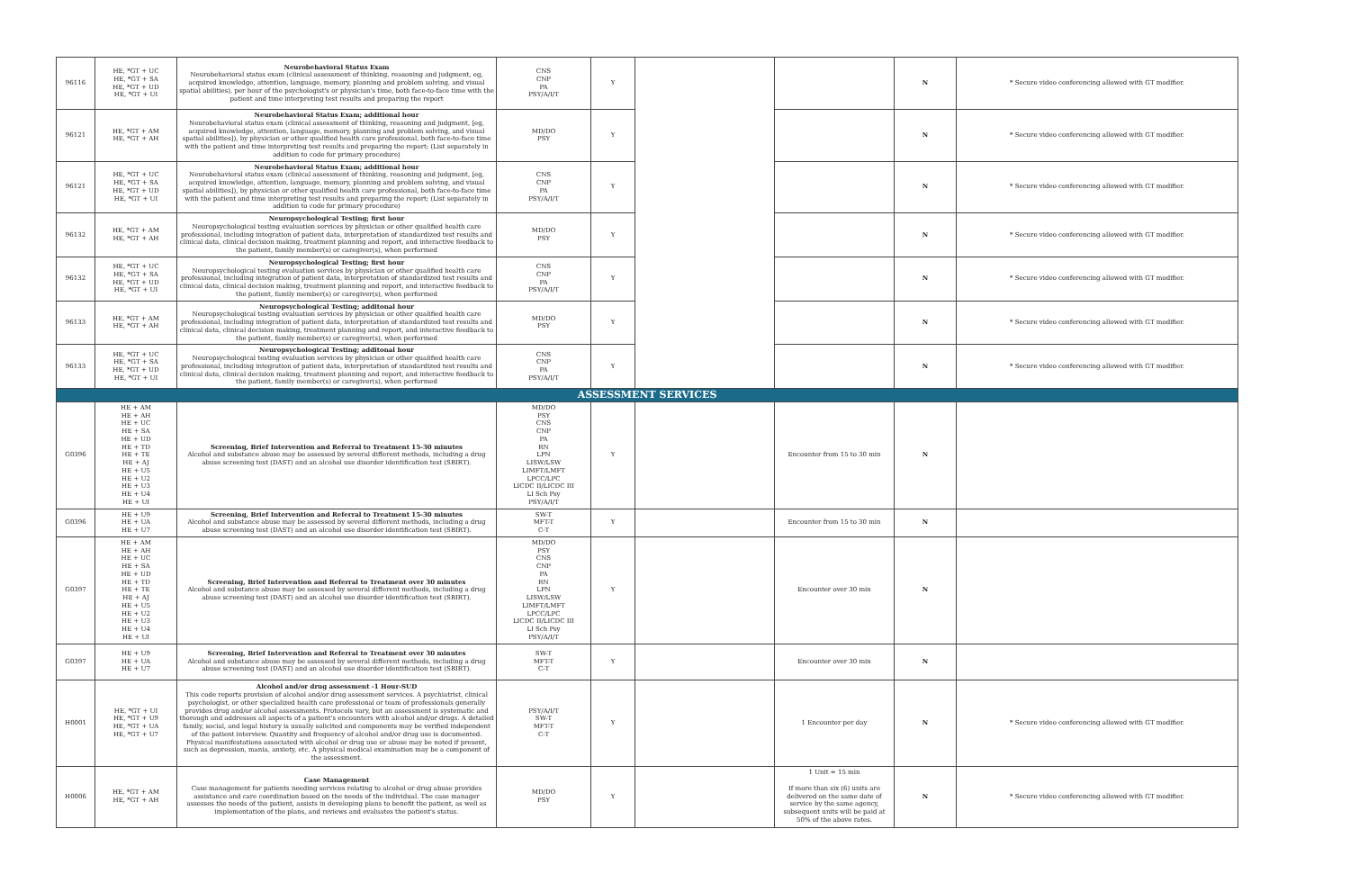| 96116 | HE, *GT + UC HE, *GT + SA HE, *GT + UD HE, *GT + UI | Neurobehavioral Status Exam Neurobehavioral status exam (clinical assessment of thinking, reasoning and judgment, eg, acquired knowledge, attention, language, memory, planning and problem solving, and visual spatial abilities), per hour of the psychologist's or physician's time, both face-to-face time with the patient and time interpreting test results and preparing the report | CNS CNP PA PSY/A/I/T | Y | | | N | * Secure video conferencing allowed with GT modifier. |
| 96121 | HE, *GT + AM HE, *GT + AH | Neurobehavioral Status Exam; additional hour Neurobehavioral status exam (clinical assessment of thinking, reasoning and judgment, [eg, acquired knowledge, attention, language, memory, planning and problem solving, and visual spatial abilities]), by physician or other qualified health care professional, both face-to-face time with the patient and time interpreting test results and preparing the report; (List separately in addition to code for primary procedure) | MD/DO PSY | Y | | | N | * Secure video conferencing allowed with GT modifier. |
| 96121 | HE, *GT + UC HE, *GT + SA HE, *GT + UD HE, *GT + UI | Neurobehavioral Status Exam; additional hour Neurobehavioral status exam (clinical assessment of thinking, reasoning and judgment, [eg, acquired knowledge, attention, language, memory, planning and problem solving, and visual spatial abilities]), by physician or other qualified health care professional, both face-to-face time with the patient and time interpreting test results and preparing the report; (List separately in addition to code for primary procedure) | CNS CNP PA PSY/A/I/T | Y | | | N | * Secure video conferencing allowed with GT modifier. |
| 96132 | HE, *GT + AM HE, *GT + AH | Neuropsychological Testing; first hour Neuropsychological testing evaluation services by physician or other qualified health care professional, including integration of patient data, interpretation of standardized test results and clinical data, clinical decision making, treatment planning and report, and interactive feedback to the patient, family member(s) or caregiver(s), when performed | MD/DO PSY | Y | | | N | * Secure video conferencing allowed with GT modifier. |
| 96132 | HE, *GT + UC HE, *GT + SA HE, *GT + UD HE, *GT + UI | Neuropsychological Testing; first hour Neuropsychological testing evaluation services by physician or other qualified health care professional, including integration of patient data, interpretation of standardized test results and clinical data, clinical decision making, treatment planning and report, and interactive feedback to the patient, family member(s) or caregiver(s), when performed | CNS CNP PA PSY/A/I/T | Y | | | N | * Secure video conferencing allowed with GT modifier. |
| 96133 | HE, *GT + AM HE, *GT + AH | Neuropsychological Testing; additonal hour Neuropsychological testing evaluation services by physician or other qualified health care professional, including integration of patient data, interpretation of standardized test results and clinical data, clinical decision making, treatment planning and report, and interactive feedback to the patient, family member(s) or caregiver(s), when performed | MD/DO PSY | Y | | | N | * Secure video conferencing allowed with GT modifier. |
| 96133 | HE, *GT + UC HE, *GT + SA HE, *GT + UD HE, *GT + UI | Neuropsychological Testing; additonal hour Neuropsychological testing evaluation services by physician or other qualified health care professional, including integration of patient data, interpretation of standardized test results and clinical data, clinical decision making, treatment planning and report, and interactive feedback to the patient, family member(s) or caregiver(s), when performed | CNS CNP PA PSY/A/I/T | Y | | | N | * Secure video conferencing allowed with GT modifier. |
| ASSESSMENT SERVICES | | | | | | | | |
| G0396 | HE + AM HE + AH HE + UC HE + SA HE + UD HE + TD HE + TE HE + AJ HE + U5 HE + U2 HE + U3 HE + U4 HE + UI | Screening, Brief Intervention and Referral to Treatment 15-30 minutes Alcohol and substance abuse may be assessed by several different methods, including a drug abuse screening test (DAST) and an alcohol use disorder identification test (SBIRT). | MD/DO PSY CNS CNP PA RN LPN LISW/LSW LIMFT/LMFT LPCC/LPC LICDC II/LICDC III LI Sch Psy PSY/A/I/T | Y | | Encounter from 15 to 30 min | N | |
| G0396 | HE + U9 HE + UA HE + U7 | Screening, Brief Intervention and Referral to Treatment 15-30 minutes Alcohol and substance abuse may be assessed by several different methods, including a drug abuse screening test (DAST) and an alcohol use disorder identification test (SBIRT). | SW-T MFT-T C-T | Y | | Encounter from 15 to 30 min | N | |
| G0397 | HE + AM HE + AH HE + UC HE + SA HE + UD HE + TD HE + TE HE + AJ HE + U5 HE + U2 HE + U3 HE + U4 HE + UI | Screening, Brief Intervention and Referral to Treatment over 30 minutes Alcohol and substance abuse may be assessed by several different methods, including a drug abuse screening test (DAST) and an alcohol use disorder identification test (SBIRT). | MD/DO PSY CNS CNP PA RN LPN LISW/LSW LIMFT/LMFT LPCC/LPC LICDC II/LICDC III LI Sch Psy PSY/A/I/T | Y | | Encounter over 30 min | N | |
| G0397 | HE + U9 HE + UA HE + U7 | Screening, Brief Intervention and Referral to Treatment over 30 minutes Alcohol and substance abuse may be assessed by several different methods, including a drug abuse screening test (DAST) and an alcohol use disorder identification test (SBIRT). | SW-T MFT-T C-T | Y | | Encounter over 30 min | N | |
| H0001 | HE, *GT + UI HE, *GT + U9 HE, *GT + UA HE, *GT + U7 | Alcohol and/or drug assessment -1 Hour-SUD This code reports provision of alcohol and/or drug assessment services. A psychiatrist, clinical psychologist, or other specialized health care professional or team of professionals generally provides drug and/or alcohol assessments. Protocols vary, but an assessment is systematic and thorough and addresses all aspects of a patient's encounters with alcohol and/or drugs. A detailed family, social, and legal history is usually solicited and components may be verified independent of the patient interview. Quantity and frequency of alcohol and/or drug use is documented. Physical manifestations associated with alcohol or drug use or abuse may be noted if present, such as depression, mania, anxiety, etc. A physical medical examination may be a component of the assessment. | PSY/A/I/T SW-T MFT-T C-T | Y | | 1 Encounter per day | N | * Secure video conferencing allowed with GT modifier. |
| H0006 | HE, *GT + AM HE, *GT + AH | Case Management Case management for patients needing services relating to alcohol or drug abuse provides assistance and care coordination based on the needs of the individual. The case manager assesses the needs of the patient, assists in developing plans to benefit the patient, as well as implementation of the plans, and reviews and evaluates the patient's status. | MD/DO PSY | Y | | 1 Unit = 15 min If more than six (6) units are delivered on the same date of service by the same agency, subsequent units will be paid at 50% of the above rates. | N | * Secure video conferencing allowed with GT modifier. |